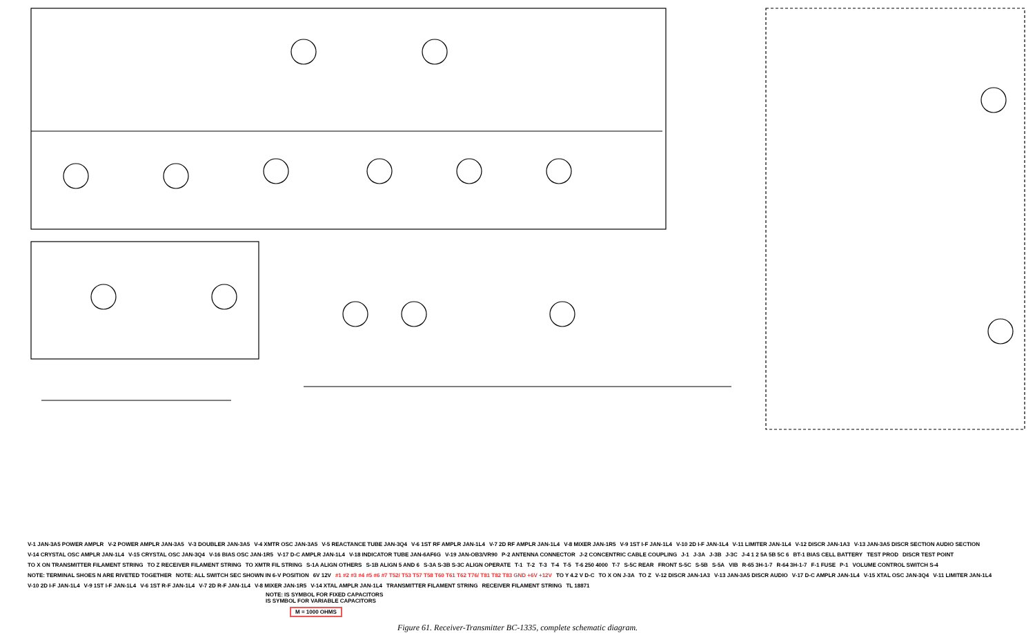V-1 JAN-3A5 POWER AMPLR V-2 POWER AMPLR JAN-3A5 V-3 DOUBLER JAN-3A5 V-4 XMTR OSC JAN-3A5 V-5 REACTANCE TUBE JAN-3Q4 V-6 1ST RF AMPLR JAN-1L4 V-7 2D RF AMPLR JAN-1L4 V-8 MIXER JAN-1R5 V-9 1ST I-F JAN-1L4 V-10 2D I-F JAN-1L4 V-11 LIMITER JAN-1L4 V-12 DISCR JAN-1A3 V-13 JAN-3A5 DISCR SECTION AUDIO SECTION V-14 CRYSTAL OSC AMPLR JAN-1L4 V-15 CRYSTAL OSC JAN-3Q4 V-16 BIAS OSC JAN-1R5 V-17 D-C AMPLR JAN-1L4 V-18 INDICATOR TUBE JAN-6AF6G V-19 JAN-OB3/VR90 P-2 ANTENNA CONNECTOR J-2 CONCENTRIC CABLE COUPLING J-1 J-3A J-3B J-3C J-4 1 2 5A 5B 5C 6 BT-1 BIAS CELL BATTERY TEST PROD DISCR TEST POINT TO X ON TRANSMITTER FILAMENT STRING TO Z RECEIVER FILAMENT STRING TO XMTR FIL STRING S-1A ALIGN OTHERS S-1B ALIGN 5 AND 6 S-3A S-3B S-3C ALIGN OPERATE T-1 T-2 T-3 T-4 T-5 T-6 250 4000 T-7 S-5C REAR FRONT S-5C S-5B S-5A VIB R-65 3H-1-7 R-64 3H-1-7 F-1 FUSE P-1 VOLUME CONTROL SWITCH S-4 NOTE: TERMINAL SHOES N ARE RIVETED TOGETHER NOTE: ALL SWITCH SEC SHOWN IN 6-V POSITION 6V 12V #1 #2 #3 #4 #5 #6 #7 T52/ T53 T57 T58 T60 T61 T62 T76/ T81 T82 T83 GND +6V +12V TO Y 4.2 V D-C TO X ON J-3A TO Z V-12 DISCR JAN-1A3 V-13 JAN-3A5 DISCR AUDIO V-17 D-C AMPLR JAN-1L4 V-15 XTAL OSC JAN-3Q4 V-11 LIMITER JAN-1L4 V-10 2D I-F JAN-1L4 V-9 1ST I-F JAN-1L4 V-6 1ST R-F JAN-1L4 V-7 2D R-F JAN-1L4 V-8 MIXER JAN-1R5 V-14 XTAL AMPLR JAN-1L4 TRANSMITTER FILAMENT STRING RECEIVER FILAMENT STRING TL 18871
NOTE: IS SYMBOL FOR FIXED CAPACITORS
IS SYMBOL FOR VARIABLE CAPACITORS
M = 1000 OHMS
Figure 61. Receiver-Transmitter BC-1335, complete schematic diagram.